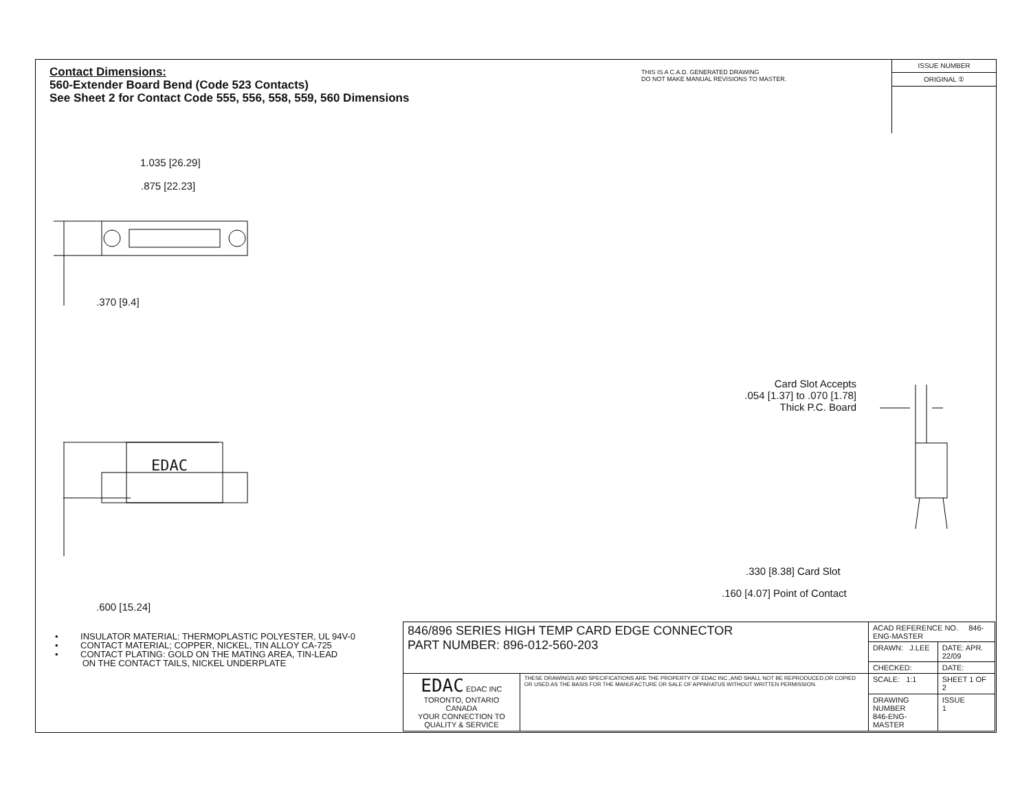Contact Dimensions:
560-Extender Board Bend (Code 523 Contacts)
See Sheet 2 for Contact Code 555, 556, 558, 559, 560 Dimensions
THIS IS A C.A.D. GENERATED DRAWING
DO NOT MAKE MANUAL REVISIONS TO MASTER.
ISSUE NUMBER
ORIGINAL ①
1.035 [26.29]
.875 [22.23]
.370 [9.4]
EDAC
.600 [15.24]
Card Slot Accepts
.054 [1.37] to .070 [1.78]
Thick P.C. Board
.330 [8.38] Card Slot
.160 [4.07] Point of Contact
• INSULATOR MATERIAL: THERMOPLASTIC POLYESTER, UL 94V-0
• CONTACT MATERIAL; COPPER, NICKEL, TIN ALLOY CA-725
• CONTACT PLATING: GOLD ON THE MATING AREA, TIN-LEAD
ON THE CONTACT TAILS, NICKEL UNDERPLATE
| 846/896 SERIES HIGH TEMP CARD EDGE CONNECTOR PART NUMBER: 896-012-560-203 | | ACAD REFERENCE NO. 846-ENG-MASTER | |
| | | DRAWN: J.LEE | DATE: APR. 22/09 |
| | | CHECKED: | DATE: |
| EDAC EDAC INC TORONTO, ONTARIO CANADA YOUR CONNECTION TO QUALITY & SERVICE | THESE DRAWINGS AND SPECIFICATIONS ARE THE PROPERTY OF EDAC INC.,AND SHALL NOT BE REPRODUCED,OR COPIED OR USED AS THE BASIS FOR THE MANUFACTURE OR SALE OF APPARATUS WITHOUT WRITTEN PERMISSION. | SCALE: 1:1 | SHEET 1 OF 2 |
| | | DRAWING NUMBER 846-ENG-MASTER | ISSUE 1 |